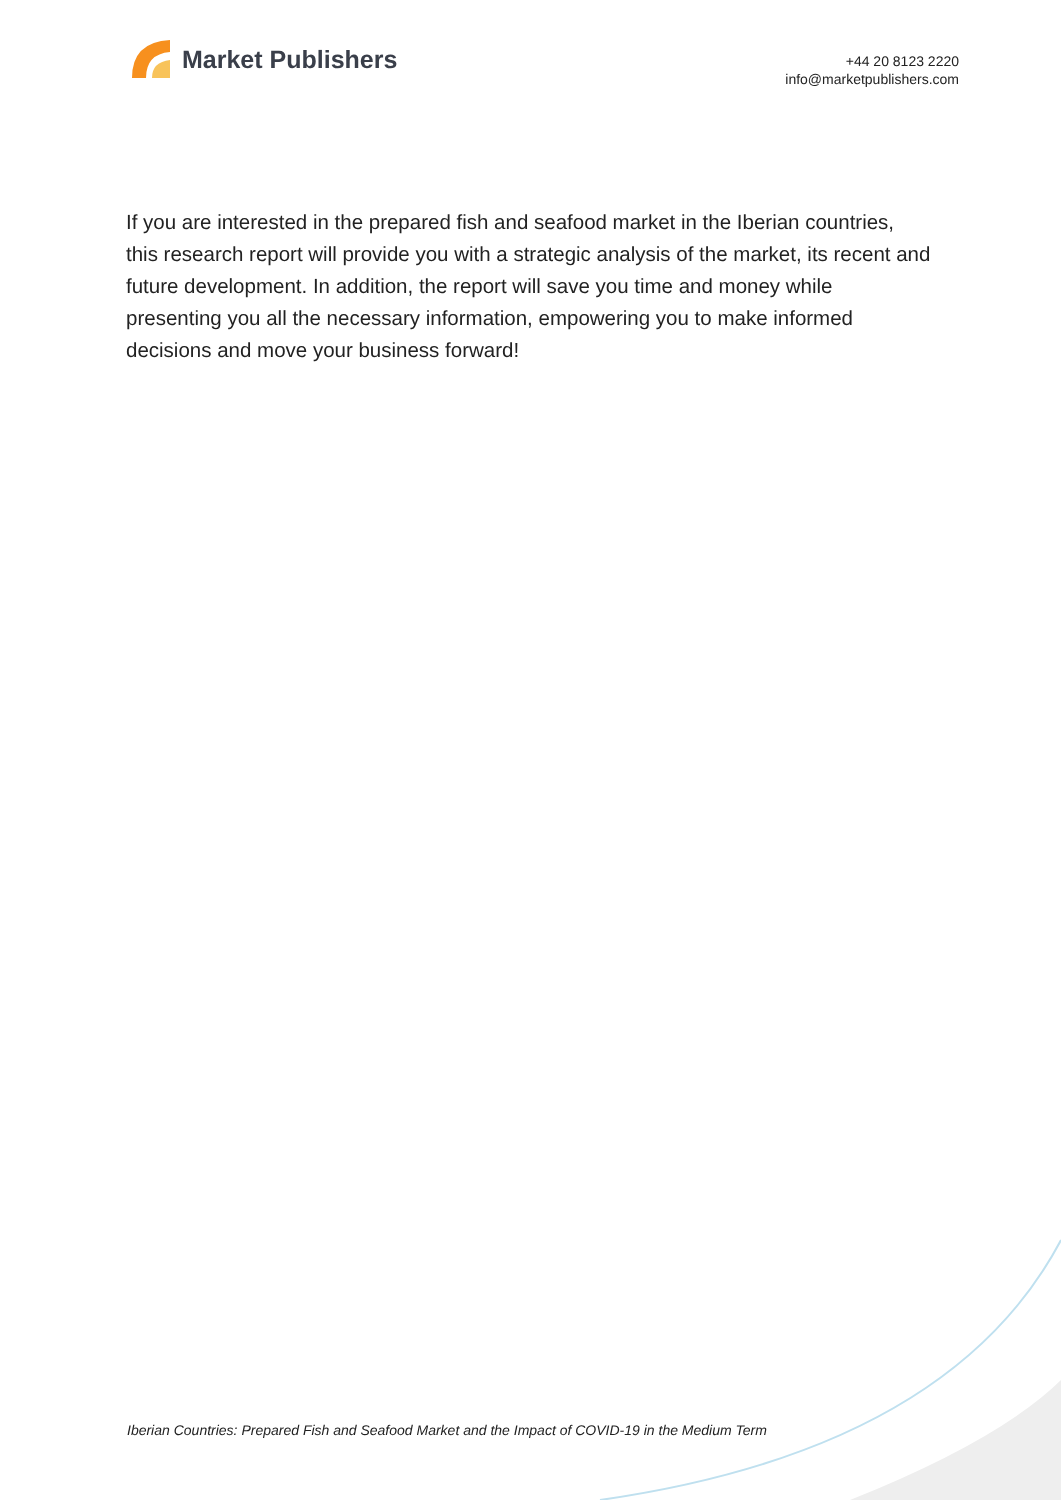Market Publishers
+44 20 8123 2220
info@marketpublishers.com
If you are interested in the prepared fish and seafood market in the Iberian countries, this research report will provide you with a strategic analysis of the market, its recent and future development. In addition, the report will save you time and money while presenting you all the necessary information, empowering you to make informed decisions and move your business forward!
Iberian Countries: Prepared Fish and Seafood Market and the Impact of COVID-19 in the Medium Term